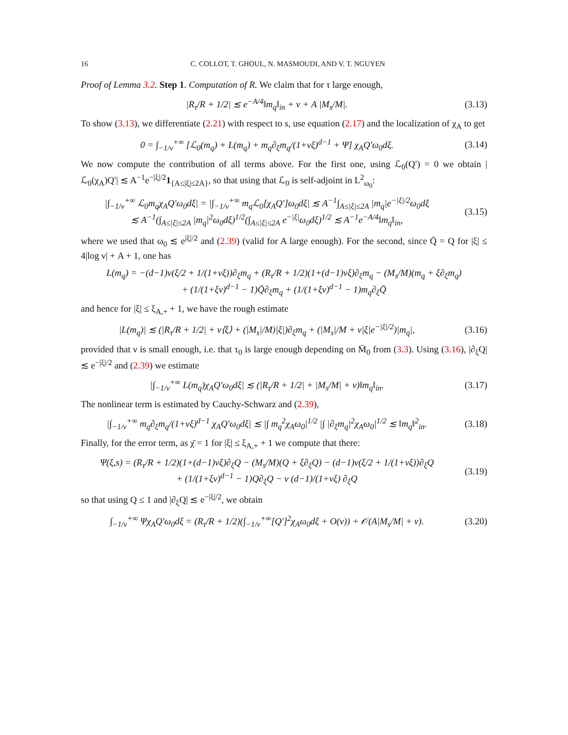16 C. COLLOT, T. GHOUL, N. MASMOUDI, AND V. T. NGUYEN
Proof of Lemma 3.2. Step 1. Computation of R. We claim that for τ large enough,
|R<sub>τ</sub>/R + 1/2| ≲ e<sup>−A/4</sup>‖m<sub>q</sub>‖<sub>in</sub> + ν + A |M<sub>s</sub>/M|.
(3.13)
To show (3.13), we differentiate (2.21) with respect to s, use equation (2.17) and the localization of χ<sub>A</sub> to get
0 = ∫<sub>−1/ν</sub><sup>+∞</sup> [ℒ<sub>0</sub>(m<sub>q</sub>) + L(m<sub>q</sub>) + m<sub>q</sub>∂<sub>ξ</sub>m<sub>q</sub>/(1+νξ)<sup>d−1</sup> + Ψ] χ<sub>A</sub>Q′ω<sub>0</sub>dξ.
(3.14)
We now compute the contribution of all terms above. For the first one, using ℒ<sub>0</sub>(Q′) = 0 we obtain |ℒ<sub>0</sub>(χ<sub>A</sub>)Q′| ≲ A<sup>−1</sup>e<sup>−|ξ|/2</sup>1<sub>{A≤|ξ|≤2A}</sub>, so that using that ℒ<sub>0</sub> is self-adjoint in L<sup>2</sup><sub>ω<sub>0</sub></sub>:
|∫<sub>−1/ν</sub><sup>+∞</sup> ℒ<sub>0</sub>m<sub>q</sub>χ<sub>A</sub>Q′ω<sub>0</sub>dξ| = |∫<sub>−1/ν</sub><sup>+∞</sup> m<sub>q</sub>ℒ<sub>0</sub>[χ<sub>A</sub>Q′]ω<sub>0</sub>dξ| ≲ A<sup>−1</sup>∫<sub>A≤|ξ|≤2A</sub> |m<sub>q</sub>|e<sup>−|ξ|/2</sup>ω<sub>0</sub>dξ
≲ A<sup>−1</sup>(∫<sub>A≤|ξ|≤2A</sub> |m<sub>q</sub>|<sup>2</sup>ω<sub>0</sub>dξ)<sup>1/2</sup>(∫<sub>A≤|ξ|≤2A</sub> e<sup>−|ξ|</sup>ω<sub>0</sub>dξ)<sup>1/2</sup> ≲ A<sup>−1</sup>e<sup>−A/4</sup>‖m<sub>q</sub>‖<sub>in</sub>,
(3.15)
where we used that ω<sub>0</sub> ≲ e<sup>|ξ|/2</sup> and (2.39) (valid for A large enough). For the second, since Q̄ = Q for |ξ| ≤ 4|log ν| + A + 1, one has
L(m<sub>q</sub>) = −(d−1)ν(ξ/2 + 1/(1+νξ))∂<sub>ξ</sub>m<sub>q</sub> + (R<sub>τ</sub>/R + 1/2)(1+(d−1)νξ)∂<sub>ξ</sub>m<sub>q</sub> − (M<sub>s</sub>/M)(m<sub>q</sub> + ξ∂<sub>ξ</sub>m<sub>q</sub>)
+ (1/(1+ξν)<sup>d−1</sup> − 1)Q̄∂<sub>ξ</sub>m<sub>q</sub> + (1/(1+ξν)<sup>d−1</sup> − 1)m<sub>q</sub>∂<sub>ξ</sub>Q̄
and hence for |ξ| ≤ ξ<sub>A,+</sub> + 1, we have the rough estimate
|L(m<sub>q</sub>)| ≲ (|R<sub>τ</sub>/R + 1/2| + ν⟨ξ⟩ + (|M<sub>s</sub>|/M)|ξ|)∂<sub>ξ</sub>m<sub>q</sub> + (|M<sub>s</sub>|/M + ν|ξ|e<sup>−|ξ|/2</sup>)|m<sub>q</sub>|,
(3.16)
provided that ν is small enough, i.e. that τ<sub>0</sub> is large enough depending on M̄<sub>0</sub> from (3.3). Using (3.16), |∂<sub>ξ</sub>Q| ≲ e<sup>−|ξ|/2</sup> and (2.39) we estimate
|∫<sub>−1/ν</sub><sup>+∞</sup> L(m<sub>q</sub>)χ<sub>A</sub>Q′ω<sub>0</sub>dξ| ≲ (|R<sub>τ</sub>/R + 1/2| + |M<sub>s</sub>/M| + ν)‖m<sub>q</sub>‖<sub>in</sub>.
(3.17)
The nonlinear term is estimated by Cauchy-Schwarz and (2.39),
|∫<sub>−1/ν</sub><sup>+∞</sup> m<sub>q</sub>∂<sub>ξ</sub>m<sub>q</sub>/(1+νξ)<sup>d−1</sup> χ<sub>A</sub>Q′ω<sub>0</sub>dξ| ≲ |∫ m<sub>q</sub><sup>2</sup>χ<sub>A</sub>ω<sub>0</sub>|<sup>1/2</sup> |∫ |∂<sub>ξ</sub>m<sub>q</sub>|<sup>2</sup>χ<sub>A</sub>ω<sub>0</sub>|<sup>1/2</sup> ≲ ‖m<sub>q</sub>‖<sup>2</sup><sub>in</sub>.
(3.18)
Finally, for the error term, as χ̄ = 1 for |ξ| ≤ ξ<sub>A,+</sub> + 1 we compute that there:
Ψ(ξ,s) = (R<sub>τ</sub>/R + 1/2)(1+(d−1)νξ)∂<sub>ξ</sub>Q − (M<sub>s</sub>/M)(Q + ξ∂<sub>ξ</sub>Q) − (d−1)ν(ξ/2 + 1/(1+νξ))∂<sub>ξ</sub>Q
+ (1/(1+ξν)<sup>d−1</sup> − 1)Q∂<sub>ξ</sub>Q − ν (d−1)/(1+νξ) ∂<sub>ξ</sub>Q
(3.19)
so that using Q ≤ 1 and |∂<sub>ξ</sub>Q| ≲ e<sup>−|ξ|/2</sup>, we obtain
∫<sub>−1/ν</sub><sup>+∞</sup> Ψχ<sub>A</sub>Q′ω<sub>0</sub>dξ = (R<sub>τ</sub>/R + 1/2)(∫<sub>−1/ν</sub><sup>+∞</sup>[Q′]<sup>2</sup>χ<sub>A</sub>ω<sub>0</sub>dξ + O(ν)) + 𝒪(A|M<sub>s</sub>/M| + ν).
(3.20)